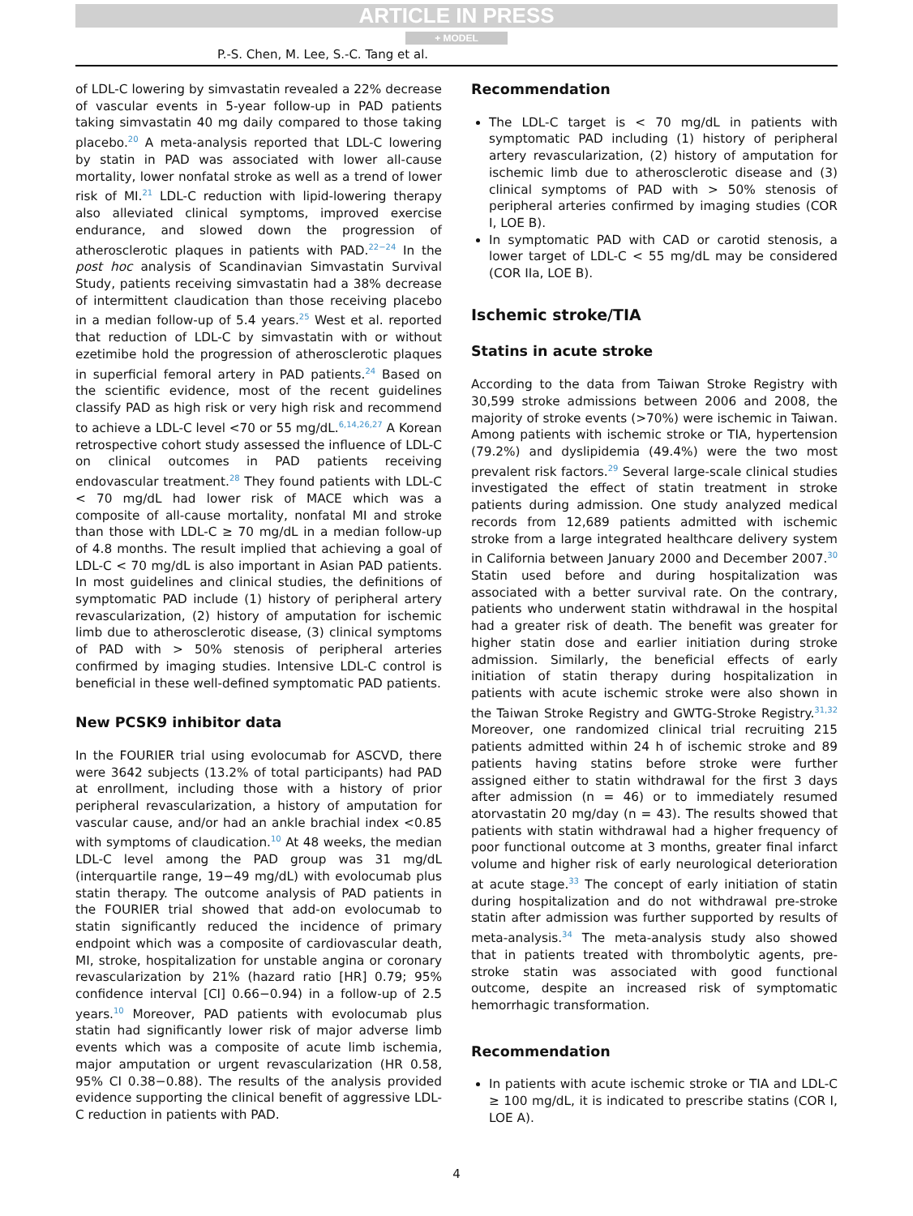ARTICLE IN PRESS
+ MODEL
P.-S. Chen, M. Lee, S.-C. Tang et al.
of LDL-C lowering by simvastatin revealed a 22% decrease of vascular events in 5-year follow-up in PAD patients taking simvastatin 40 mg daily compared to those taking placebo.<sup>20</sup> A meta-analysis reported that LDL-C lowering by statin in PAD was associated with lower all-cause mortality, lower nonfatal stroke as well as a trend of lower risk of MI.<sup>21</sup> LDL-C reduction with lipid-lowering therapy also alleviated clinical symptoms, improved exercise endurance, and slowed down the progression of atherosclerotic plaques in patients with PAD.<sup>22−24</sup> In the post hoc analysis of Scandinavian Simvastatin Survival Study, patients receiving simvastatin had a 38% decrease of intermittent claudication than those receiving placebo in a median follow-up of 5.4 years.<sup>25</sup> West et al. reported that reduction of LDL-C by simvastatin with or without ezetimibe hold the progression of atherosclerotic plaques in superficial femoral artery in PAD patients.<sup>24</sup> Based on the scientific evidence, most of the recent guidelines classify PAD as high risk or very high risk and recommend to achieve a LDL-C level <70 or 55 mg/dL.<sup>6,14,26,27</sup> A Korean retrospective cohort study assessed the influence of LDL-C on clinical outcomes in PAD patients receiving endovascular treatment.<sup>28</sup> They found patients with LDL-C < 70 mg/dL had lower risk of MACE which was a composite of all-cause mortality, nonfatal MI and stroke than those with LDL-C ≥ 70 mg/dL in a median follow-up of 4.8 months. The result implied that achieving a goal of LDL-C < 70 mg/dL is also important in Asian PAD patients. In most guidelines and clinical studies, the definitions of symptomatic PAD include (1) history of peripheral artery revascularization, (2) history of amputation for ischemic limb due to atherosclerotic disease, (3) clinical symptoms of PAD with > 50% stenosis of peripheral arteries confirmed by imaging studies. Intensive LDL-C control is beneficial in these well-defined symptomatic PAD patients.
New PCSK9 inhibitor data
In the FOURIER trial using evolocumab for ASCVD, there were 3642 subjects (13.2% of total participants) had PAD at enrollment, including those with a history of prior peripheral revascularization, a history of amputation for vascular cause, and/or had an ankle brachial index <0.85 with symptoms of claudication.<sup>10</sup> At 48 weeks, the median LDL-C level among the PAD group was 31 mg/dL (interquartile range, 19−49 mg/dL) with evolocumab plus statin therapy. The outcome analysis of PAD patients in the FOURIER trial showed that add-on evolocumab to statin significantly reduced the incidence of primary endpoint which was a composite of cardiovascular death, MI, stroke, hospitalization for unstable angina or coronary revascularization by 21% (hazard ratio [HR] 0.79; 95% confidence interval [CI] 0.66−0.94) in a follow-up of 2.5 years.<sup>10</sup> Moreover, PAD patients with evolocumab plus statin had significantly lower risk of major adverse limb events which was a composite of acute limb ischemia, major amputation or urgent revascularization (HR 0.58, 95% CI 0.38−0.88). The results of the analysis provided evidence supporting the clinical benefit of aggressive LDL-C reduction in patients with PAD.
Recommendation
The LDL-C target is < 70 mg/dL in patients with symptomatic PAD including (1) history of peripheral artery revascularization, (2) history of amputation for ischemic limb due to atherosclerotic disease and (3) clinical symptoms of PAD with > 50% stenosis of peripheral arteries confirmed by imaging studies (COR I, LOE B).
In symptomatic PAD with CAD or carotid stenosis, a lower target of LDL-C < 55 mg/dL may be considered (COR IIa, LOE B).
Ischemic stroke/TIA
Statins in acute stroke
According to the data from Taiwan Stroke Registry with 30,599 stroke admissions between 2006 and 2008, the majority of stroke events (>70%) were ischemic in Taiwan. Among patients with ischemic stroke or TIA, hypertension (79.2%) and dyslipidemia (49.4%) were the two most prevalent risk factors.<sup>29</sup> Several large-scale clinical studies investigated the effect of statin treatment in stroke patients during admission. One study analyzed medical records from 12,689 patients admitted with ischemic stroke from a large integrated healthcare delivery system in California between January 2000 and December 2007.<sup>30</sup> Statin used before and during hospitalization was associated with a better survival rate. On the contrary, patients who underwent statin withdrawal in the hospital had a greater risk of death. The benefit was greater for higher statin dose and earlier initiation during stroke admission. Similarly, the beneficial effects of early initiation of statin therapy during hospitalization in patients with acute ischemic stroke were also shown in the Taiwan Stroke Registry and GWTG-Stroke Registry.<sup>31,32</sup> Moreover, one randomized clinical trial recruiting 215 patients admitted within 24 h of ischemic stroke and 89 patients having statins before stroke were further assigned either to statin withdrawal for the first 3 days after admission (n = 46) or to immediately resumed atorvastatin 20 mg/day (n = 43). The results showed that patients with statin withdrawal had a higher frequency of poor functional outcome at 3 months, greater final infarct volume and higher risk of early neurological deterioration at acute stage.<sup>33</sup> The concept of early initiation of statin during hospitalization and do not withdrawal pre-stroke statin after admission was further supported by results of meta-analysis.<sup>34</sup> The meta-analysis study also showed that in patients treated with thrombolytic agents, pre-stroke statin was associated with good functional outcome, despite an increased risk of symptomatic hemorrhagic transformation.
Recommendation
In patients with acute ischemic stroke or TIA and LDL-C ≥ 100 mg/dL, it is indicated to prescribe statins (COR I, LOE A).
4